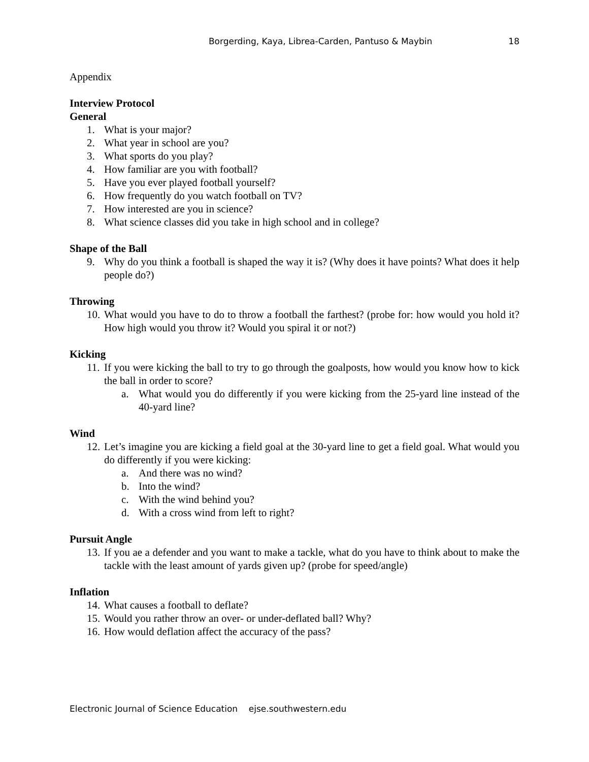Borgerding, Kaya, Librea-Carden, Pantuso & Maybin 18
Appendix
Interview Protocol
General
1. What is your major?
2. What year in school are you?
3. What sports do you play?
4. How familiar are you with football?
5. Have you ever played football yourself?
6. How frequently do you watch football on TV?
7. How interested are you in science?
8. What science classes did you take in high school and in college?
Shape of the Ball
9. Why do you think a football is shaped the way it is? (Why does it have points? What does it help people do?)
Throwing
10. What would you have to do to throw a football the farthest? (probe for: how would you hold it? How high would you throw it? Would you spiral it or not?)
Kicking
11. If you were kicking the ball to try to go through the goalposts, how would you know how to kick the ball in order to score?
a. What would you do differently if you were kicking from the 25-yard line instead of the 40-yard line?
Wind
12. Let’s imagine you are kicking a field goal at the 30-yard line to get a field goal. What would you do differently if you were kicking:
a. And there was no wind?
b. Into the wind?
c. With the wind behind you?
d. With a cross wind from left to right?
Pursuit Angle
13. If you ae a defender and you want to make a tackle, what do you have to think about to make the tackle with the least amount of yards given up? (probe for speed/angle)
Inflation
14. What causes a football to deflate?
15. Would you rather throw an over- or under-deflated ball? Why?
16. How would deflation affect the accuracy of the pass?
Electronic Journal of Science Education ejse.southwestern.edu